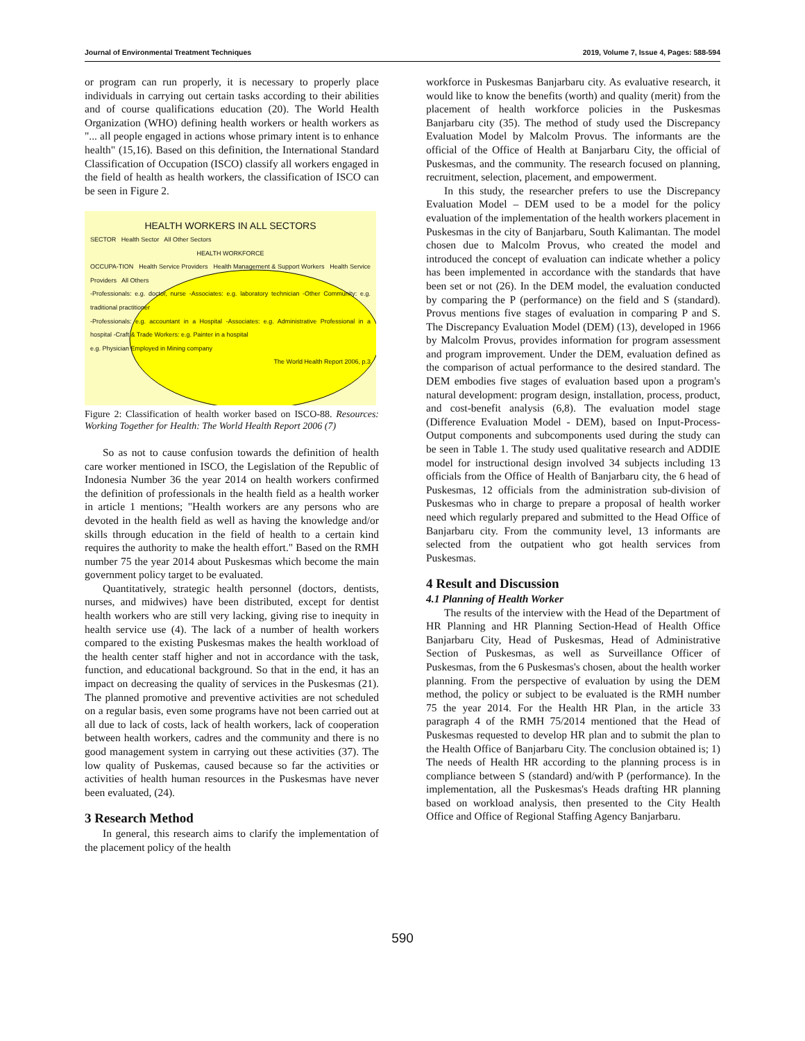Journal of Environmental Treatment Techniques 2019, Volume 7, Issue 4, Pages: 588-594
or program can run properly, it is necessary to properly place individuals in carrying out certain tasks according to their abilities and of course qualifications education (20). The World Health Organization (WHO) defining health workers or health workers as "... all people engaged in actions whose primary intent is to enhance health" (15,16). Based on this definition, the International Standard Classification of Occupation (ISCO) classify all workers engaged in the field of health as health workers, the classification of ISCO can be seen in Figure 2.
HEALTH WORKERS IN ALL SECTORS
SECTOR Health Sector All Other Sectors
HEALTH WORKFORCE
OCCUPA-TION Health Service Providers Health Management & Support Workers Health Service Providers All Others
-Professionals: e.g. doctor, nurse -Associates: e.g. laboratory technician -Other Community: e.g. traditional practitioner
-Professionals: e.g. accountant in a Hospital -Associates: e.g. Administrative Professional in a hospital -Craft & Trade Workers: e.g. Painter in a hospital
e.g. Physician Employed in Mining company
The World Health Report 2006, p.3
Figure 2: Classification of health worker based on ISCO-88. Resources: Working Together for Health: The World Health Report 2006 (7)
So as not to cause confusion towards the definition of health care worker mentioned in ISCO, the Legislation of the Republic of Indonesia Number 36 the year 2014 on health workers confirmed the definition of professionals in the health field as a health worker in article 1 mentions; "Health workers are any persons who are devoted in the health field as well as having the knowledge and/or skills through education in the field of health to a certain kind requires the authority to make the health effort." Based on the RMH number 75 the year 2014 about Puskesmas which become the main government policy target to be evaluated.
Quantitatively, strategic health personnel (doctors, dentists, nurses, and midwives) have been distributed, except for dentist health workers who are still very lacking, giving rise to inequity in health service use (4). The lack of a number of health workers compared to the existing Puskesmas makes the health workload of the health center staff higher and not in accordance with the task, function, and educational background. So that in the end, it has an impact on decreasing the quality of services in the Puskesmas (21). The planned promotive and preventive activities are not scheduled on a regular basis, even some programs have not been carried out at all due to lack of costs, lack of health workers, lack of cooperation between health workers, cadres and the community and there is no good management system in carrying out these activities (37). The low quality of Puskemas, caused because so far the activities or activities of health human resources in the Puskesmas have never been evaluated, (24).
3 Research Method
In general, this research aims to clarify the implementation of the placement policy of the health
workforce in Puskesmas Banjarbaru city. As evaluative research, it would like to know the benefits (worth) and quality (merit) from the placement of health workforce policies in the Puskesmas Banjarbaru city (35). The method of study used the Discrepancy Evaluation Model by Malcolm Provus. The informants are the official of the Office of Health at Banjarbaru City, the official of Puskesmas, and the community. The research focused on planning, recruitment, selection, placement, and empowerment.
In this study, the researcher prefers to use the Discrepancy Evaluation Model – DEM used to be a model for the policy evaluation of the implementation of the health workers placement in Puskesmas in the city of Banjarbaru, South Kalimantan. The model chosen due to Malcolm Provus, who created the model and introduced the concept of evaluation can indicate whether a policy has been implemented in accordance with the standards that have been set or not (26). In the DEM model, the evaluation conducted by comparing the P (performance) on the field and S (standard). Provus mentions five stages of evaluation in comparing P and S. The Discrepancy Evaluation Model (DEM) (13), developed in 1966 by Malcolm Provus, provides information for program assessment and program improvement. Under the DEM, evaluation defined as the comparison of actual performance to the desired standard. The DEM embodies five stages of evaluation based upon a program's natural development: program design, installation, process, product, and cost-benefit analysis (6,8). The evaluation model stage (Difference Evaluation Model - DEM), based on Input-Process-Output components and subcomponents used during the study can be seen in Table 1. The study used qualitative research and ADDIE model for instructional design involved 34 subjects including 13 officials from the Office of Health of Banjarbaru city, the 6 head of Puskesmas, 12 officials from the administration sub-division of Puskesmas who in charge to prepare a proposal of health worker need which regularly prepared and submitted to the Head Office of Banjarbaru city. From the community level, 13 informants are selected from the outpatient who got health services from Puskesmas.
4 Result and Discussion
4.1 Planning of Health Worker
The results of the interview with the Head of the Department of HR Planning and HR Planning Section-Head of Health Office Banjarbaru City, Head of Puskesmas, Head of Administrative Section of Puskesmas, as well as Surveillance Officer of Puskesmas, from the 6 Puskesmas's chosen, about the health worker planning. From the perspective of evaluation by using the DEM method, the policy or subject to be evaluated is the RMH number 75 the year 2014. For the Health HR Plan, in the article 33 paragraph 4 of the RMH 75/2014 mentioned that the Head of Puskesmas requested to develop HR plan and to submit the plan to the Health Office of Banjarbaru City. The conclusion obtained is; 1) The needs of Health HR according to the planning process is in compliance between S (standard) and/with P (performance). In the implementation, all the Puskesmas's Heads drafting HR planning based on workload analysis, then presented to the City Health Office and Office of Regional Staffing Agency Banjarbaru.
590